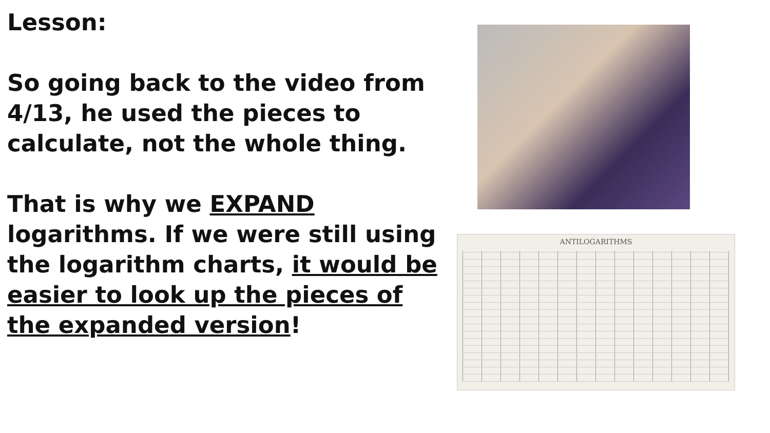Lesson:
So going back to the video from 4/13, he used the pieces to calculate, not the whole thing.
That is why we EXPAND logarithms. If we were still using the logarithm charts, it would be easier to look up the pieces of the expanded version!
ANTILOGARITHMS